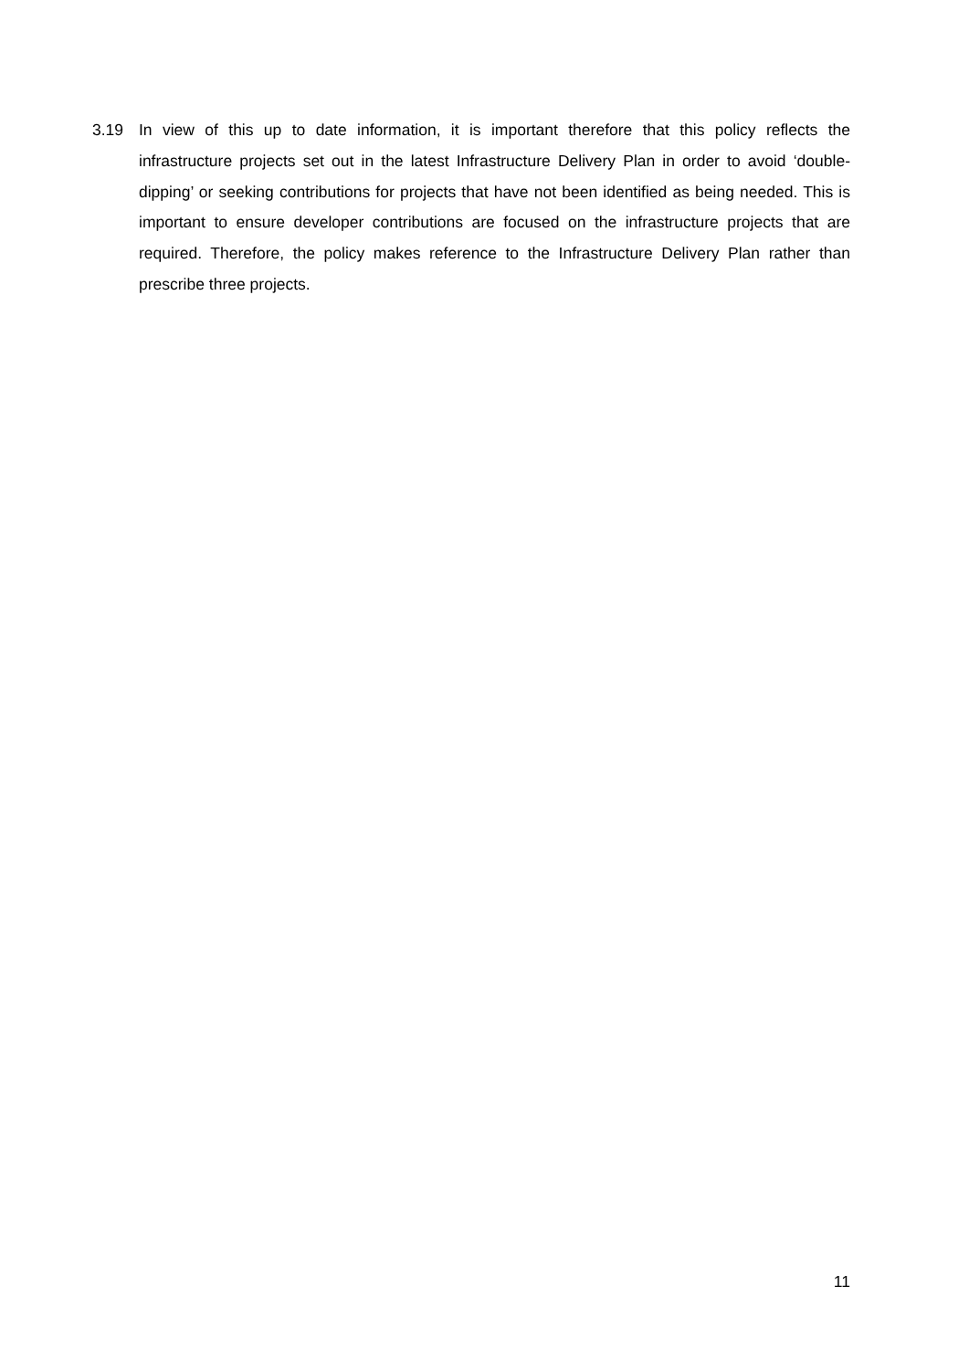3.19 In view of this up to date information, it is important therefore that this policy reflects the infrastructure projects set out in the latest Infrastructure Delivery Plan in order to avoid ‘double-dipping’ or seeking contributions for projects that have not been identified as being needed. This is important to ensure developer contributions are focused on the infrastructure projects that are required. Therefore, the policy makes reference to the Infrastructure Delivery Plan rather than prescribe three projects.
11